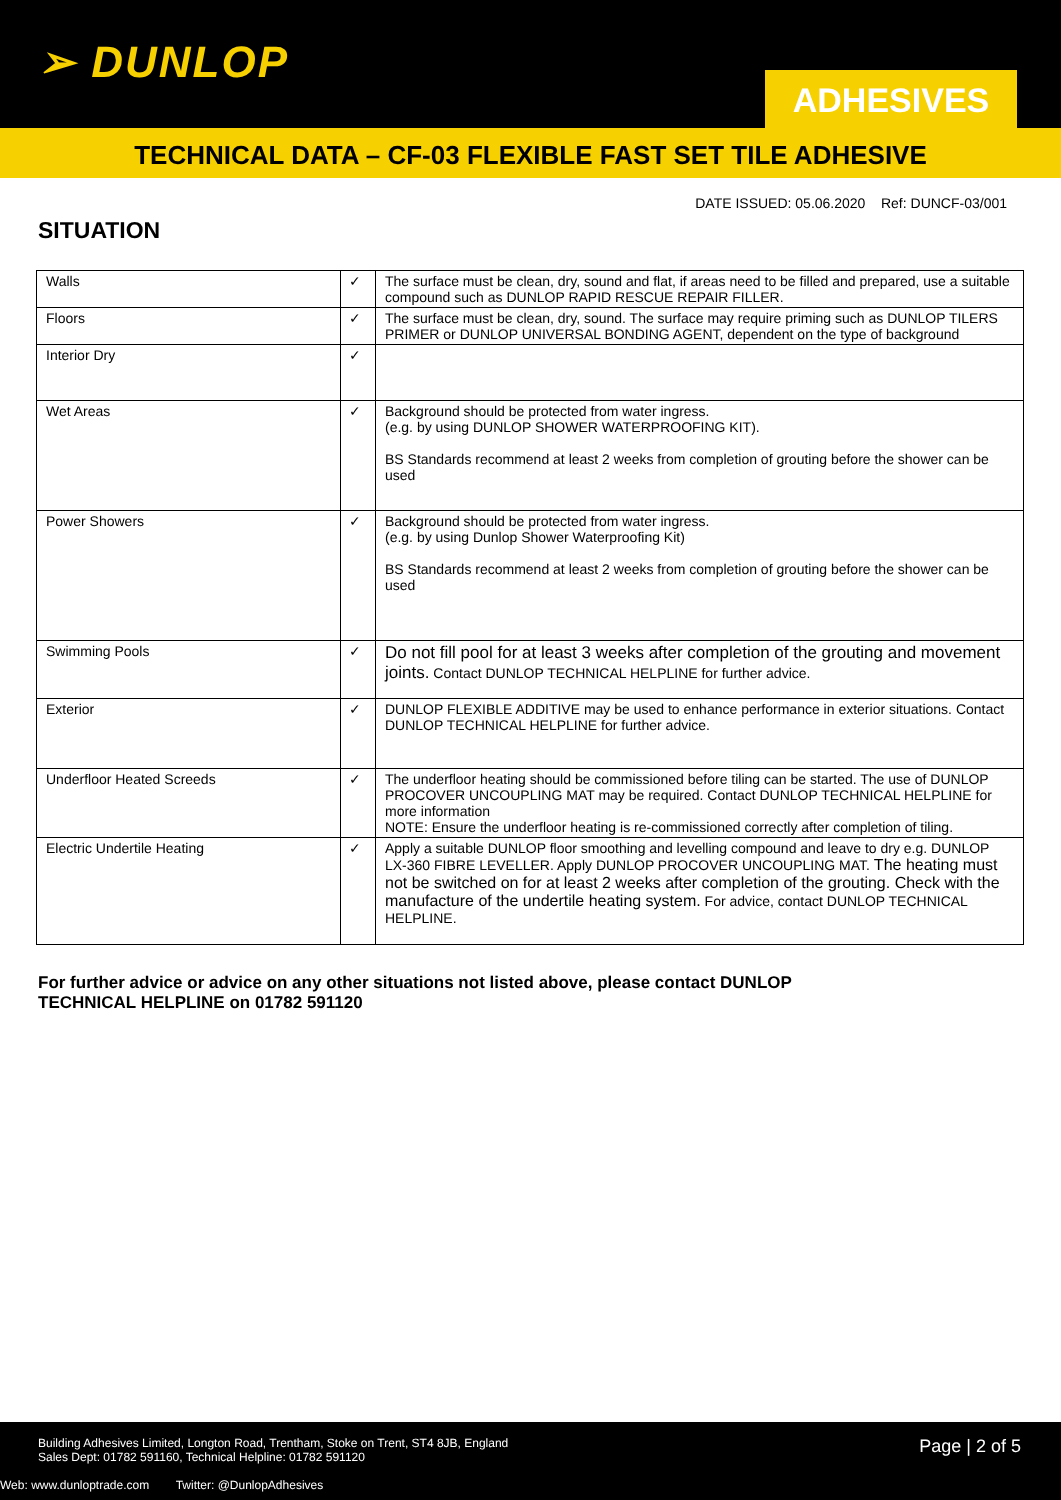➢ DUNLOP
ADHESIVES
TECHNICAL DATA – CF-03 FLEXIBLE FAST SET TILE ADHESIVE
DATE ISSUED: 05.06.2020 Ref: DUNCF-03/001
SITUATION
| Walls | ✓ | The surface must be clean, dry, sound and flat, if areas need to be filled and prepared, use a suitable compound such as DUNLOP RAPID RESCUE REPAIR FILLER. |
| Floors | ✓ | The surface must be clean, dry, sound. The surface may require priming such as DUNLOP TILERS PRIMER or DUNLOP UNIVERSAL BONDING AGENT, dependent on the type of background |
| Interior Dry | ✓ | |
| Wet Areas | ✓ | Background should be protected from water ingress. (e.g. by using DUNLOP SHOWER WATERPROOFING KIT). BS Standards recommend at least 2 weeks from completion of grouting before the shower can be used |
| Power Showers | ✓ | Background should be protected from water ingress. (e.g. by using Dunlop Shower Waterproofing Kit) BS Standards recommend at least 2 weeks from completion of grouting before the shower can be used |
| Swimming Pools | ✓ | Do not fill pool for at least 3 weeks after completion of the grouting and movement joints. Contact DUNLOP TECHNICAL HELPLINE for further advice. |
| Exterior | ✓ | DUNLOP FLEXIBLE ADDITIVE may be used to enhance performance in exterior situations. Contact DUNLOP TECHNICAL HELPLINE for further advice. |
| Underfloor Heated Screeds | ✓ | The underfloor heating should be commissioned before tiling can be started. The use of DUNLOP PROCOVER UNCOUPLING MAT may be required. Contact DUNLOP TECHNICAL HELPLINE for more information NOTE: Ensure the underfloor heating is re-commissioned correctly after completion of tiling. |
| Electric Undertile Heating | ✓ | Apply a suitable DUNLOP floor smoothing and levelling compound and leave to dry e.g. DUNLOP LX-360 FIBRE LEVELLER. Apply DUNLOP PROCOVER UNCOUPLING MAT. The heating must not be switched on for at least 2 weeks after completion of the grouting. Check with the manufacture of the undertile heating system. For advice, contact DUNLOP TECHNICAL HELPLINE. |
For further advice or advice on any other situations not listed above, please contact DUNLOP
TECHNICAL HELPLINE on 01782 591120
Building Adhesives Limited, Longton Road, Trentham, Stoke on Trent, ST4 8JB, England
Sales Dept: 01782 591160, Technical Helpline: 01782 591120
Page | 2 of 5
Web: www.dunloptrade.com Twitter: @DunlopAdhesives